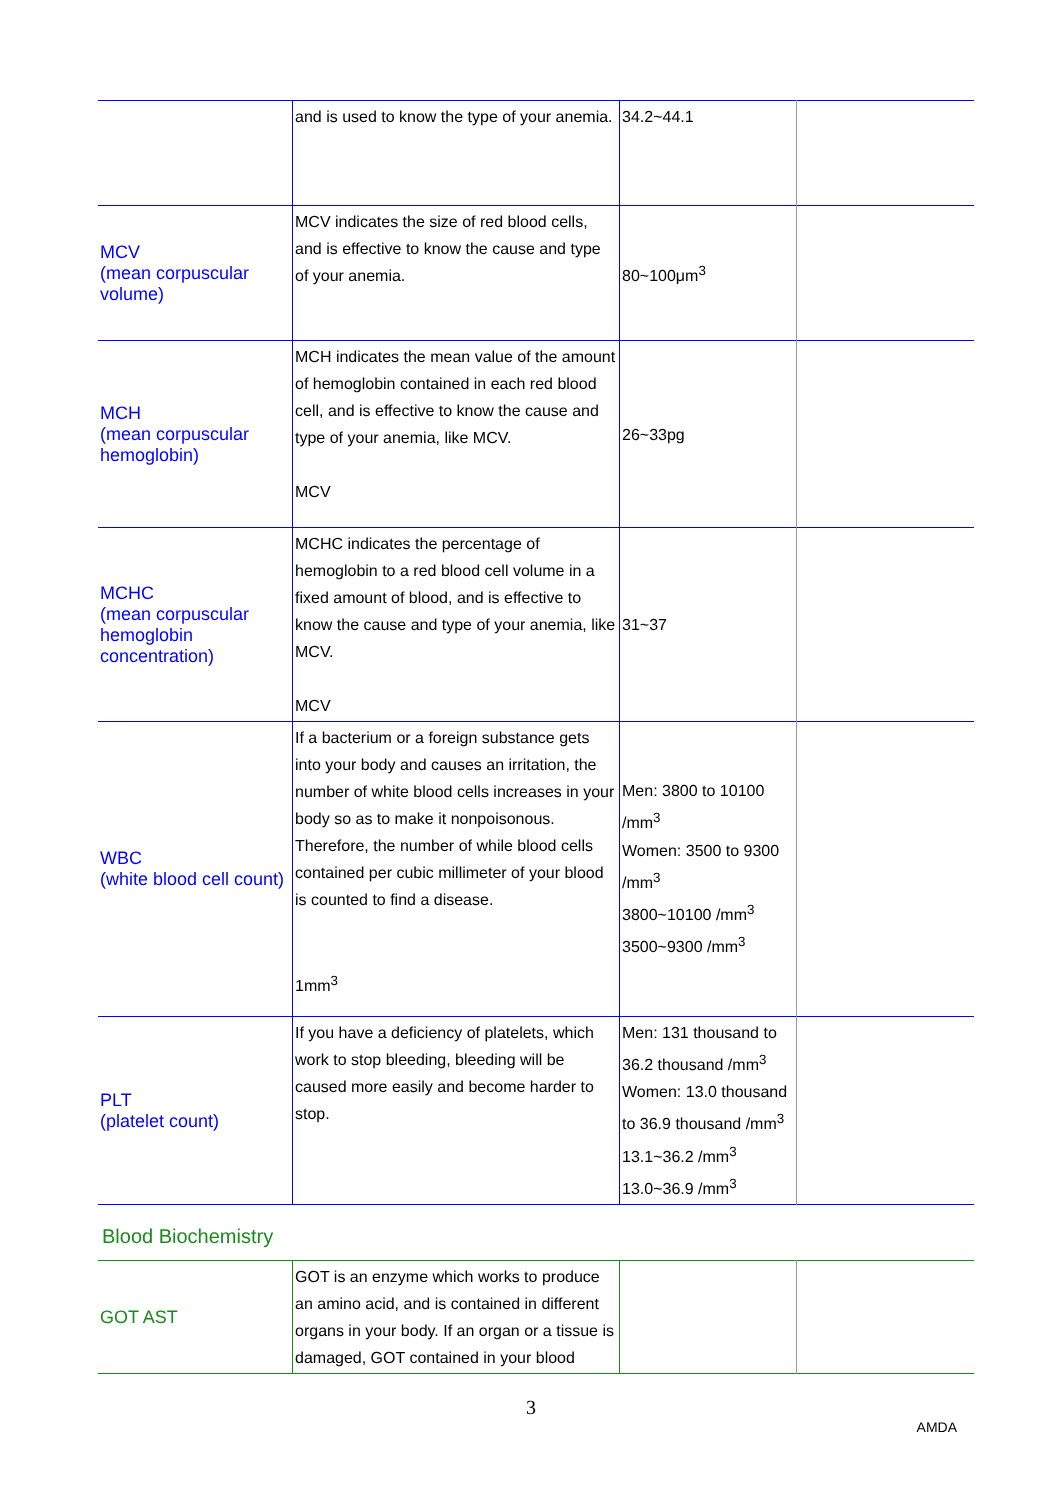| | and is used to know the type of your anemia. | 34.2~44.1 | |
| MCV (mean corpuscular volume) | MCV indicates the size of red blood cells, and is effective to know the cause and type of your anemia. | 80~100μm<sup>3</sup> | |
| MCH (mean corpuscular hemoglobin) | MCH indicates the mean value of the amount of hemoglobin contained in each red blood cell, and is effective to know the cause and type of your anemia, like MCV. MCV | 26~33pg | |
| MCHC (mean corpuscular hemoglobin concentration) | MCHC indicates the percentage of hemoglobin to a red blood cell volume in a fixed amount of blood, and is effective to know the cause and type of your anemia, like MCV. MCV | 31~37 | |
| WBC (white blood cell count) | If a bacterium or a foreign substance gets into your body and causes an irritation, the number of white blood cells increases in your body so as to make it nonpoisonous. Therefore, the number of while blood cells contained per cubic millimeter of your blood is counted to find a disease. 1mm<sup>3</sup> | Men: 3800 to 10100 /mm<sup>3</sup> Women: 3500 to 9300 /mm<sup>3</sup> 3800~10100 /mm<sup>3</sup> 3500~9300 /mm<sup>3</sup> | |
| PLT (platelet count) | If you have a deficiency of platelets, which work to stop bleeding, bleeding will be caused more easily and become harder to stop. | Men: 131 thousand to 36.2 thousand /mm<sup>3</sup> Women: 13.0 thousand to 36.9 thousand /mm<sup>3</sup> 13.1~36.2 /mm<sup>3</sup> 13.0~36.9 /mm<sup>3</sup> | |
Blood Biochemistry
| GOT AST | GOT is an enzyme which works to produce an amino acid, and is contained in different organs in your body. If an organ or a tissue is damaged, GOT contained in your blood | | |
3
AMDA